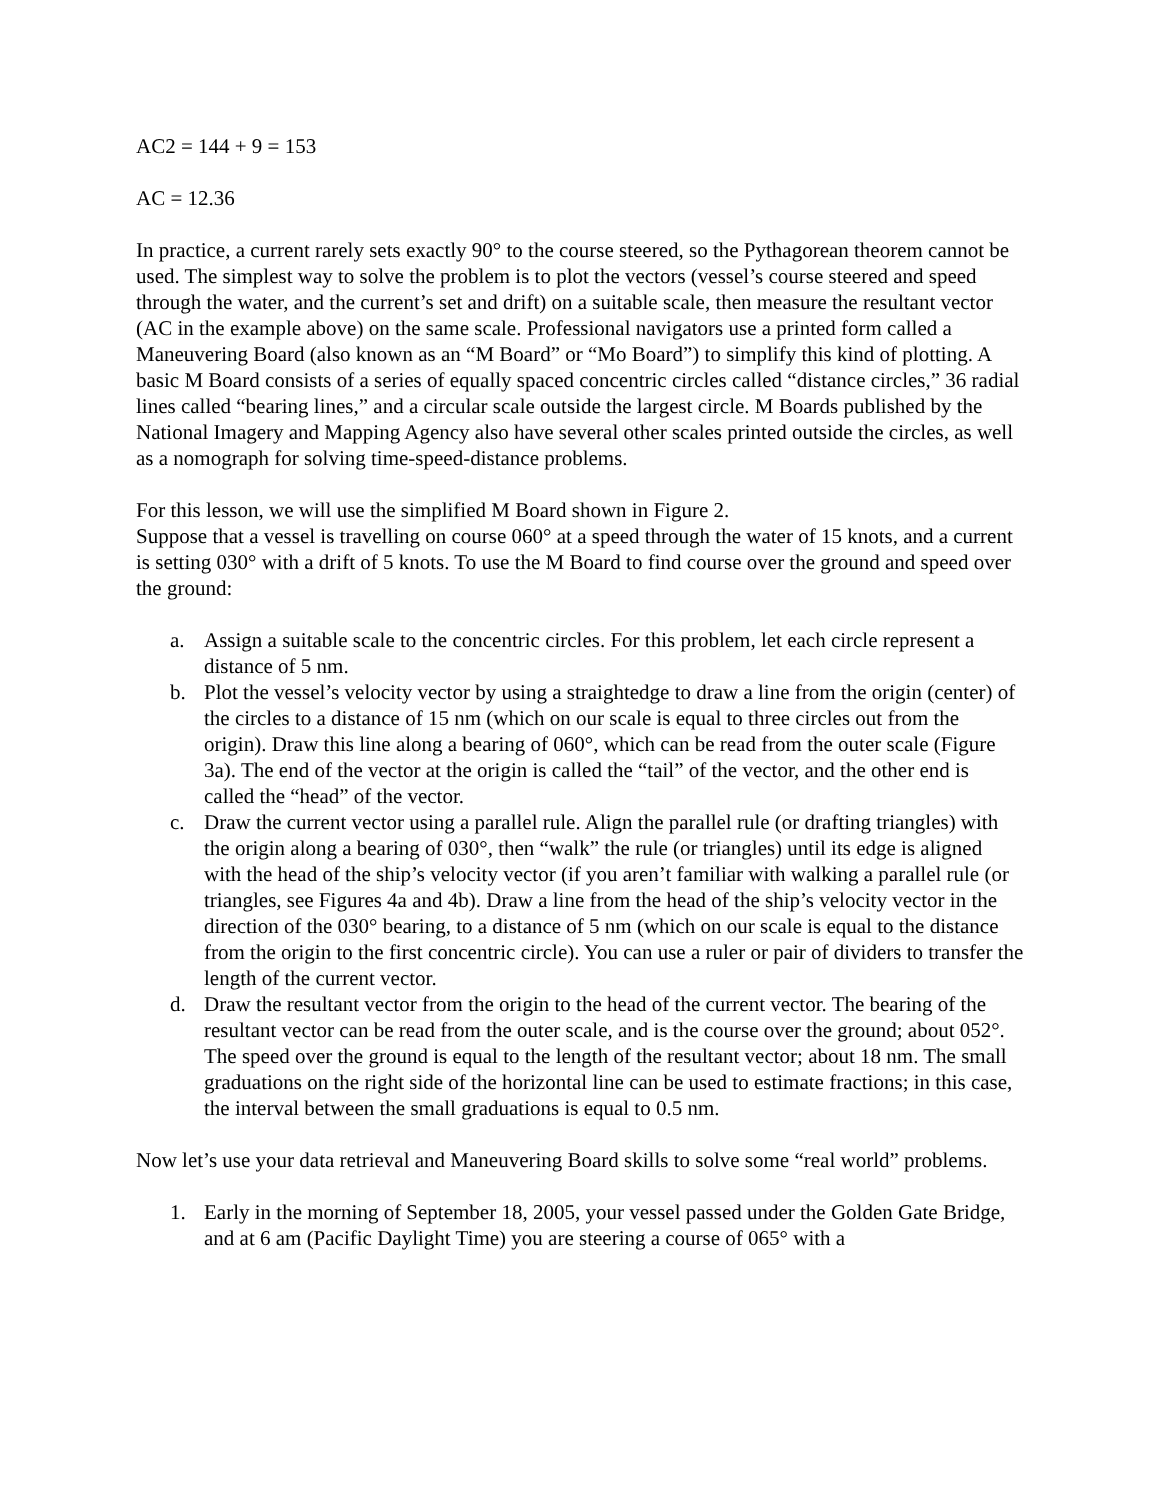AC2 = 144 + 9 = 153
AC = 12.36
In practice, a current rarely sets exactly 90° to the course steered, so the Pythagorean theorem cannot be used. The simplest way to solve the problem is to plot the vectors (vessel’s course steered and speed through the water, and the current’s set and drift) on a suitable scale, then measure the resultant vector (AC in the example above) on the same scale. Professional navigators use a printed form called a Maneuvering Board (also known as an “M Board” or “Mo Board”) to simplify this kind of plotting. A basic M Board consists of a series of equally spaced concentric circles called “distance circles,” 36 radial lines called “bearing lines,” and a circular scale outside the largest circle. M Boards published by the National Imagery and Mapping Agency also have several other scales printed outside the circles, as well as a nomograph for solving time-speed-distance problems.
For this lesson, we will use the simplified M Board shown in Figure 2.
Suppose that a vessel is travelling on course 060° at a speed through the water of 15 knots, and a current is setting 030° with a drift of 5 knots. To use the M Board to find course over the ground and speed over the ground:
a. Assign a suitable scale to the concentric circles. For this problem, let each circle represent a distance of 5 nm.
b. Plot the vessel’s velocity vector by using a straightedge to draw a line from the origin (center) of the circles to a distance of 15 nm (which on our scale is equal to three circles out from the origin). Draw this line along a bearing of 060°, which can be read from the outer scale (Figure 3a). The end of the vector at the origin is called the “tail” of the vector, and the other end is called the “head” of the vector.
c. Draw the current vector using a parallel rule. Align the parallel rule (or drafting triangles) with the origin along a bearing of 030°, then “walk” the rule (or triangles) until its edge is aligned with the head of the ship’s velocity vector (if you aren’t familiar with walking a parallel rule (or triangles, see Figures 4a and 4b). Draw a line from the head of the ship’s velocity vector in the direction of the 030° bearing, to a distance of 5 nm (which on our scale is equal to the distance from the origin to the first concentric circle). You can use a ruler or pair of dividers to transfer the length of the current vector.
d. Draw the resultant vector from the origin to the head of the current vector. The bearing of the resultant vector can be read from the outer scale, and is the course over the ground; about 052°. The speed over the ground is equal to the length of the resultant vector; about 18 nm. The small graduations on the right side of the horizontal line can be used to estimate fractions; in this case, the interval between the small graduations is equal to 0.5 nm.
Now let’s use your data retrieval and Maneuvering Board skills to solve some “real world” problems.
1. Early in the morning of September 18, 2005, your vessel passed under the Golden Gate Bridge, and at 6 am (Pacific Daylight Time) you are steering a course of 065° with a